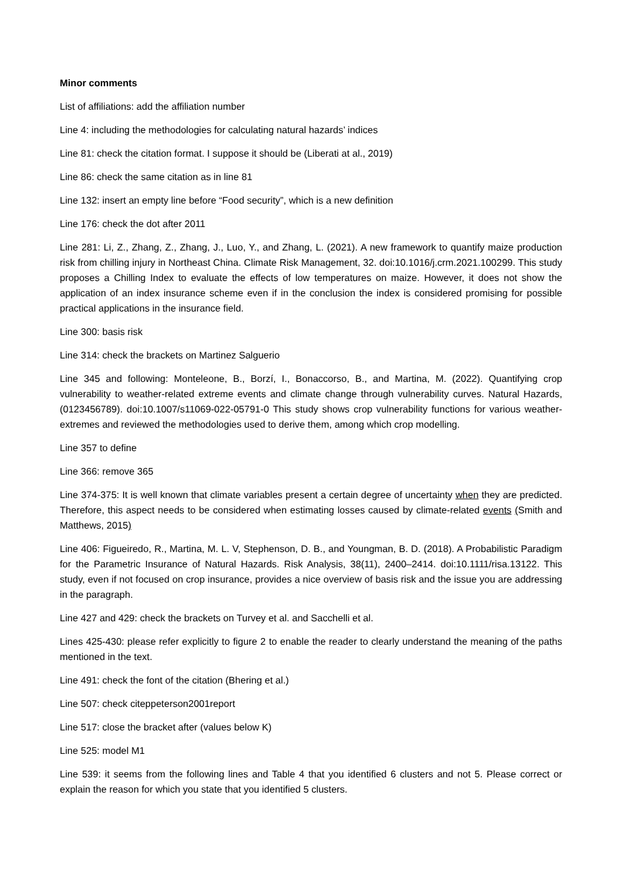Minor comments
List of affiliations: add the affiliation number
Line 4: including the methodologies for calculating natural hazards’ indices
Line 81: check the citation format. I suppose it should be (Liberati at al., 2019)
Line 86: check the same citation as in line 81
Line 132: insert an empty line before “Food security”, which is a new definition
Line 176: check the dot after 2011
Line 281: Li, Z., Zhang, Z., Zhang, J., Luo, Y., and Zhang, L. (2021). A new framework to quantify maize production risk from chilling injury in Northeast China. Climate Risk Management, 32. doi:10.1016/j.crm.2021.100299. This study proposes a Chilling Index to evaluate the effects of low temperatures on maize. However, it does not show the application of an index insurance scheme even if in the conclusion the index is considered promising for possible practical applications in the insurance field.
Line 300: basis risk
Line 314: check the brackets on Martinez Salguerio
Line 345 and following: Monteleone, B., Borzí, I., Bonaccorso, B., and Martina, M. (2022). Quantifying crop vulnerability to weather-related extreme events and climate change through vulnerability curves. Natural Hazards, (0123456789). doi:10.1007/s11069-022-05791-0 This study shows crop vulnerability functions for various weather-extremes and reviewed the methodologies used to derive them, among which crop modelling.
Line 357 to define
Line 366: remove 365
Line 374-375: It is well known that climate variables present a certain degree of uncertainty when they are predicted. Therefore, this aspect needs to be considered when estimating losses caused by climate-related events (Smith and Matthews, 2015)
Line 406: Figueiredo, R., Martina, M. L. V, Stephenson, D. B., and Youngman, B. D. (2018). A Probabilistic Paradigm for the Parametric Insurance of Natural Hazards. Risk Analysis, 38(11), 2400–2414. doi:10.1111/risa.13122. This study, even if not focused on crop insurance, provides a nice overview of basis risk and the issue you are addressing in the paragraph.
Line 427 and 429: check the brackets on Turvey et al. and Sacchelli et al.
Lines 425-430: please refer explicitly to figure 2 to enable the reader to clearly understand the meaning of the paths mentioned in the text.
Line 491: check the font of the citation (Bhering et al.)
Line 507: check citeppeterson2001report
Line 517: close the bracket after (values below K)
Line 525: model M1
Line 539: it seems from the following lines and Table 4 that you identified 6 clusters and not 5. Please correct or explain the reason for which you state that you identified 5 clusters.